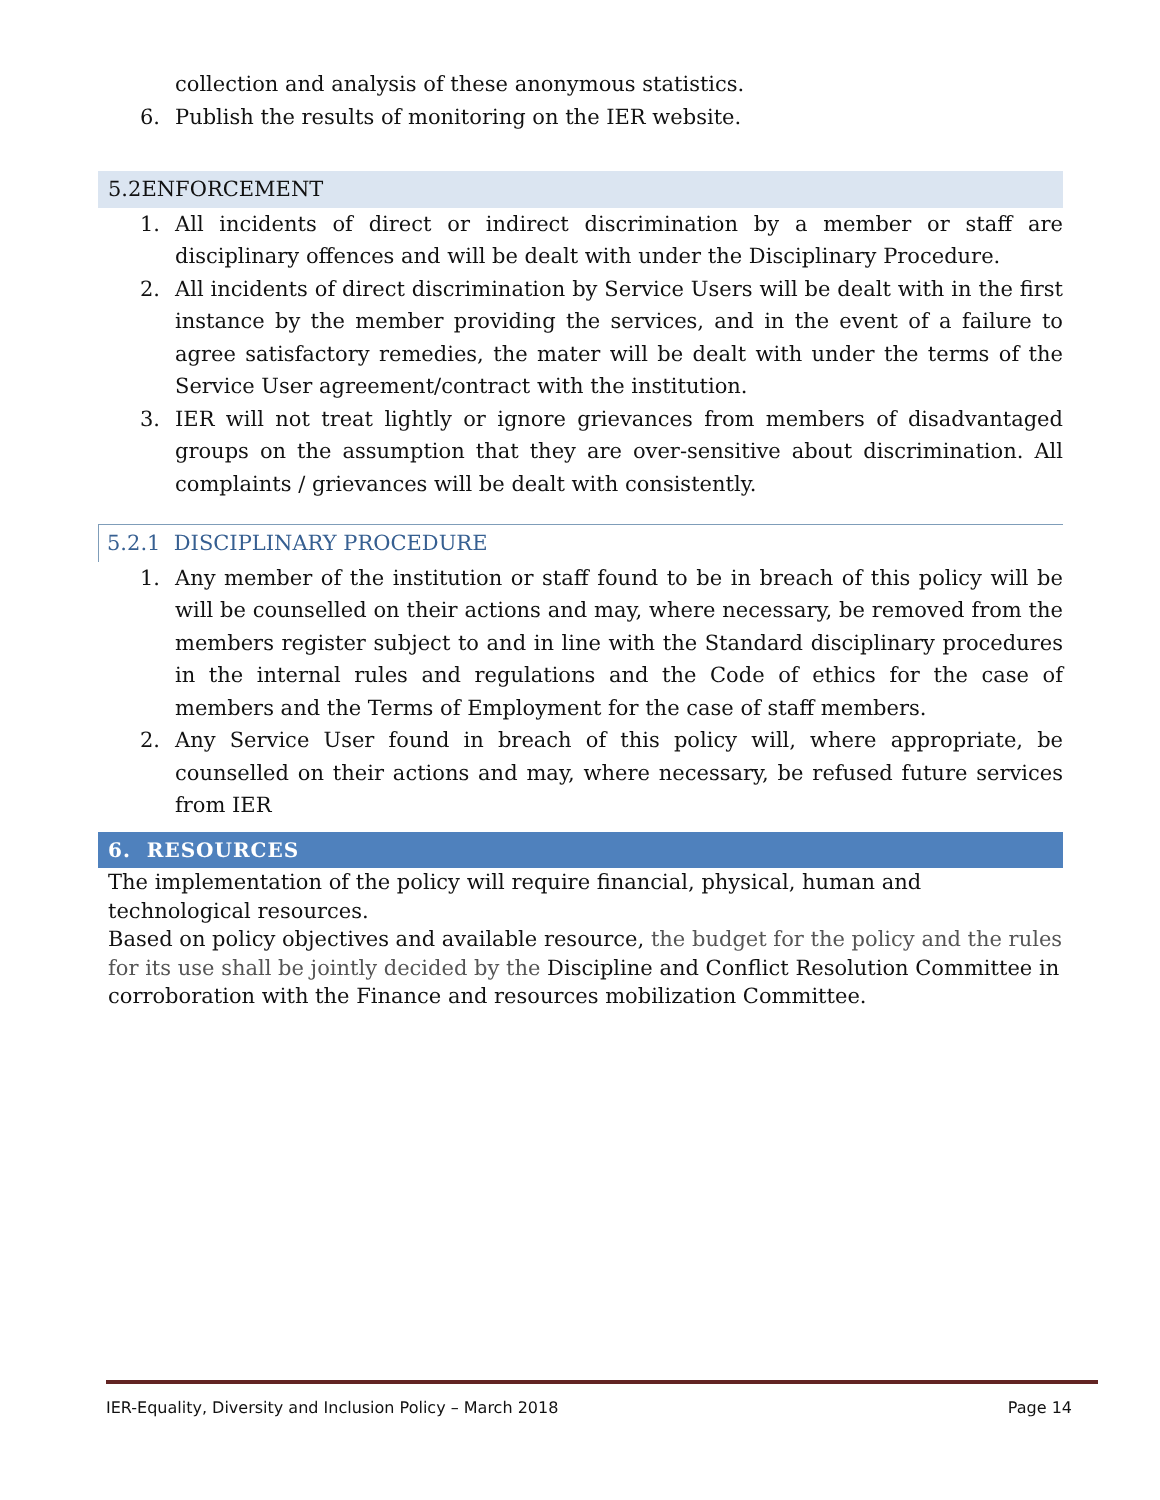collection and analysis of these anonymous statistics.
6. Publish the results of monitoring on the IER website.
5.2ENFORCEMENT
1. All incidents of direct or indirect discrimination by a member or staff are disciplinary offences and will be dealt with under the Disciplinary Procedure.
2. All incidents of direct discrimination by Service Users will be dealt with in the first instance by the member providing the services, and in the event of a failure to agree satisfactory remedies, the mater will be dealt with under the terms of the Service User agreement/contract with the institution.
3. IER will not treat lightly or ignore grievances from members of disadvantaged groups on the assumption that they are over-sensitive about discrimination. All complaints / grievances will be dealt with consistently.
5.2.1 DISCIPLINARY PROCEDURE
1. Any member of the institution or staff found to be in breach of this policy will be will be counselled on their actions and may, where necessary, be removed from the members register subject to and in line with the Standard disciplinary procedures in the internal rules and regulations and the Code of ethics for the case of members and the Terms of Employment for the case of staff members.
2. Any Service User found in breach of this policy will, where appropriate, be counselled on their actions and may, where necessary, be refused future services from IER
6. RESOURCES
The implementation of the policy will require financial, physical, human and technological resources.
Based on policy objectives and available resource, the budget for the policy and the rules for its use shall be jointly decided by the Discipline and Conflict Resolution Committee in corroboration with the Finance and resources mobilization Committee.
IER-Equality, Diversity and Inclusion Policy – March 2018 Page 14